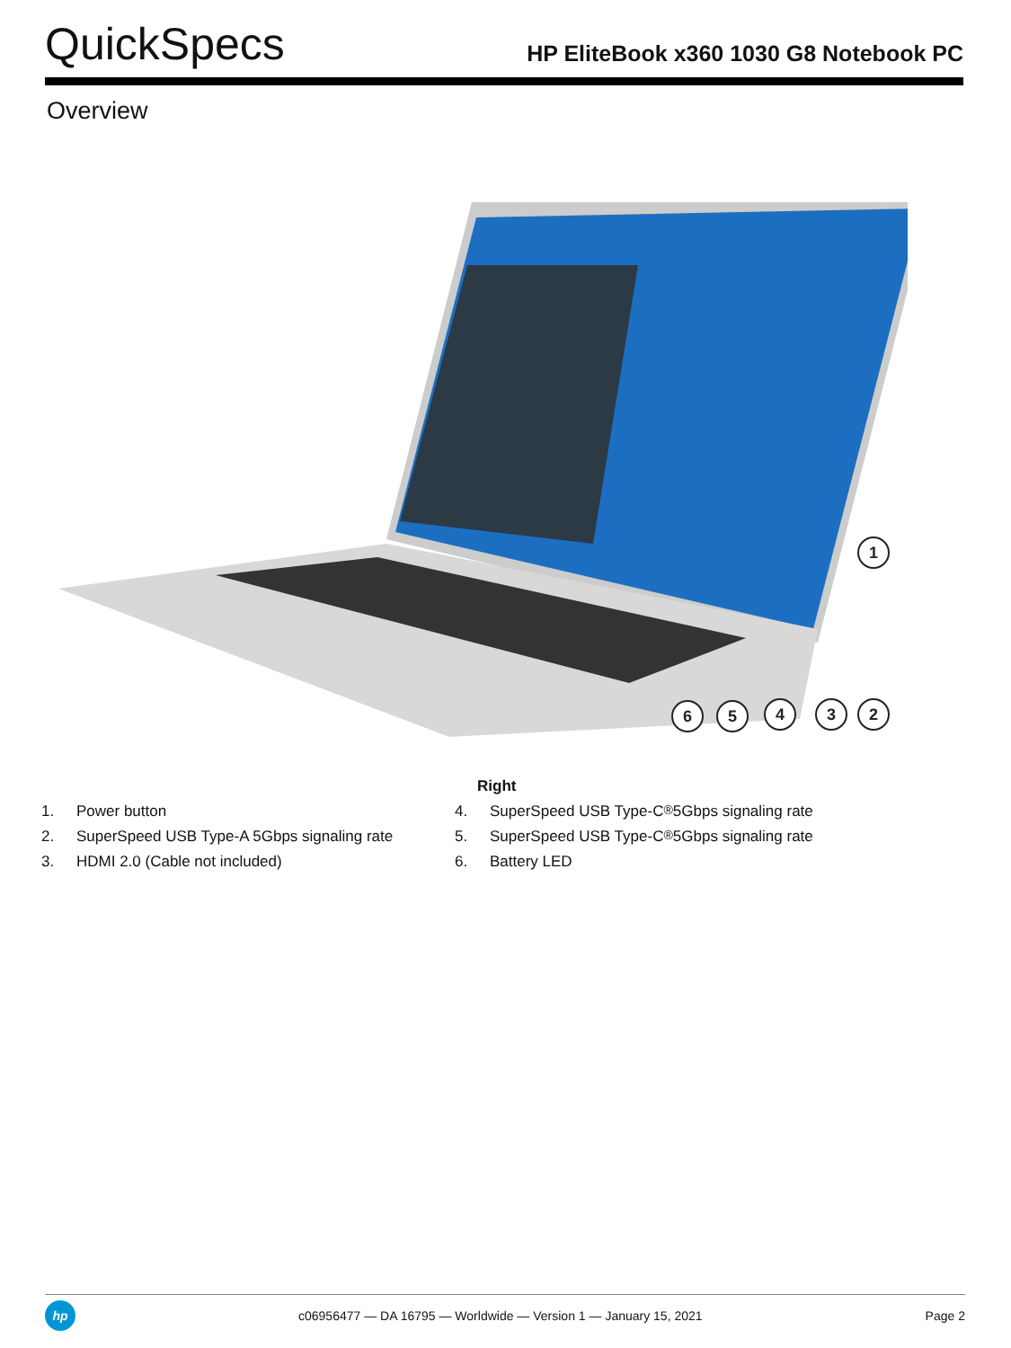QuickSpecs
HP EliteBook x360 1030 G8 Notebook PC
Overview
1
2
3
4
5
6
1. Power button
2. SuperSpeed USB Type-A 5Gbps signaling rate
3. HDMI 2.0 (Cable not included)
Right
4. SuperSpeed USB Type-C<sup>®</sup> 5Gbps signaling rate
5. SuperSpeed USB Type-C<sup>®</sup> 5Gbps signaling rate
6. Battery LED
hp
c06956477 — DA 16795 — Worldwide — Version 1 — January 15, 2021
Page 2